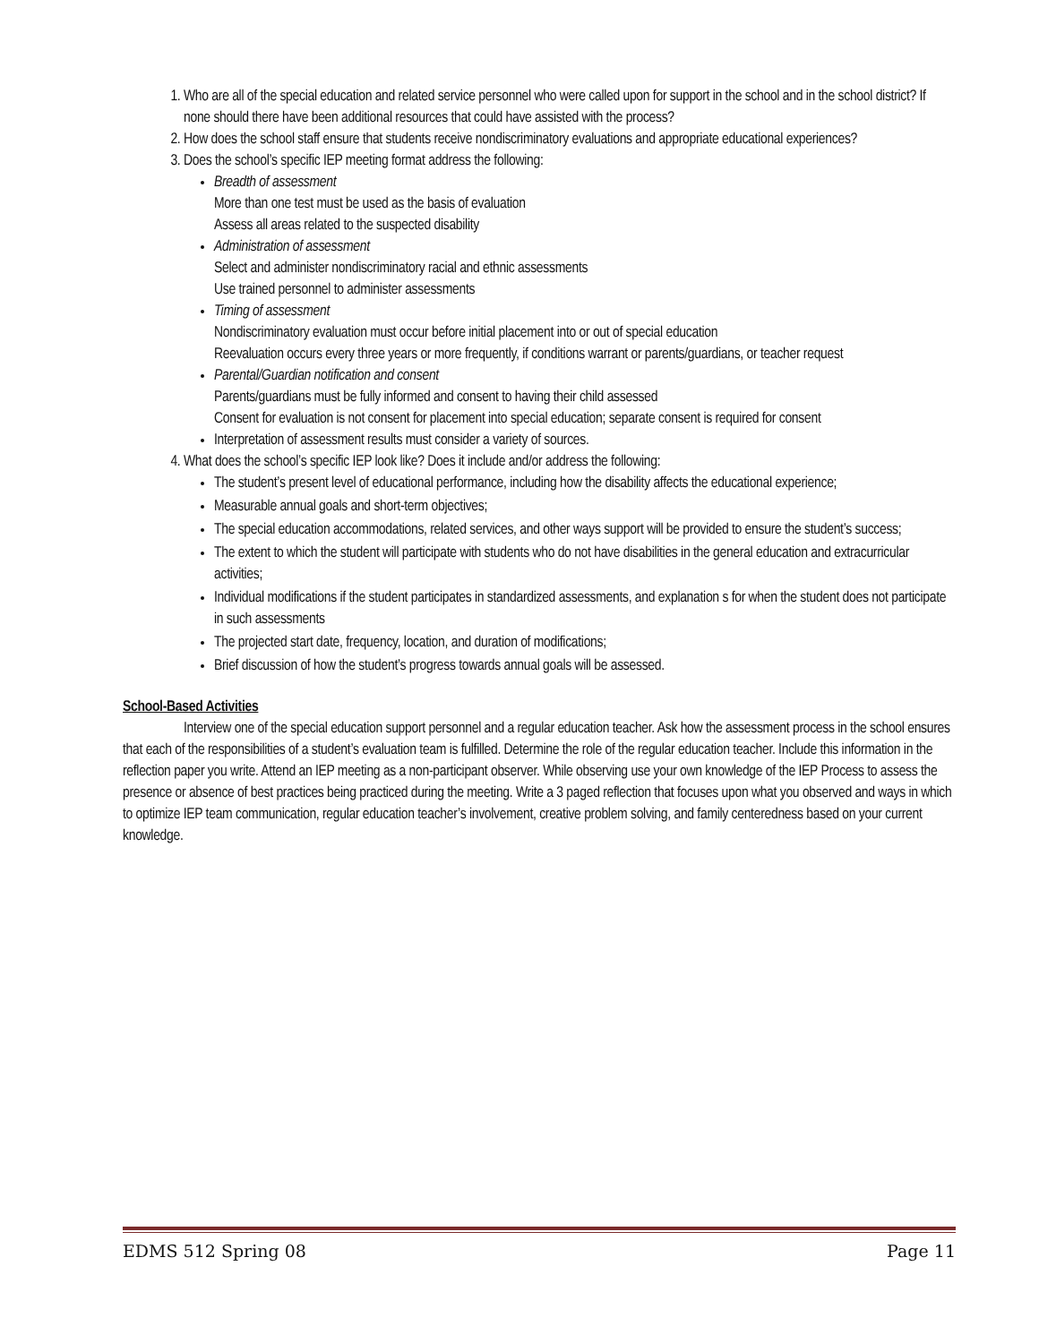1. Who are all of the special education and related service personnel who were called upon for support in the school and in the school district? If none should there have been additional resources that could have assisted with the process?
2. How does the school staff ensure that students receive nondiscriminatory evaluations and appropriate educational experiences?
3. Does the school’s specific IEP meeting format address the following:
Breadth of assessment
More than one test must be used as the basis of evaluation
Assess all areas related to the suspected disability
Administration of assessment
Select and administer nondiscriminatory racial and ethnic assessments
Use trained personnel to administer assessments
Timing of assessment
Nondiscriminatory evaluation must occur before initial placement into or out of special education
Reevaluation occurs every three years or more frequently, if conditions warrant or parents/guardians, or teacher request
Parental/Guardian notification and consent
Parents/guardians must be fully informed and consent to having their child assessed
Consent for evaluation is not consent for placement into special education; separate consent is required for consent
Interpretation of assessment results must consider a variety of sources.
4. What does the school’s specific IEP look like? Does it include and/or address the following:
The student’s present level of educational performance, including how the disability affects the educational experience;
Measurable annual goals and short-term objectives;
The special education accommodations, related services, and other ways support will be provided to ensure the student’s success;
The extent to which the student will participate with students who do not have disabilities in the general education and extracurricular activities;
Individual modifications if the student participates in standardized assessments, and explanation s for when the student does not participate in such assessments
The projected start date, frequency, location, and duration of modifications;
Brief discussion of how the student’s progress towards annual goals will be assessed.
School-Based Activities
Interview one of the special education support personnel and a regular education teacher. Ask how the assessment process in the school ensures that each of the responsibilities of a student’s evaluation team is fulfilled. Determine the role of the regular education teacher. Include this information in the reflection paper you write. Attend an IEP meeting as a non-participant observer. While observing use your own knowledge of the IEP Process to assess the presence or absence of best practices being practiced during the meeting. Write a 3 paged reflection that focuses upon what you observed and ways in which to optimize IEP team communication, regular education teacher’s involvement, creative problem solving, and family centeredness based on your current knowledge.
EDMS 512 Spring 08 Page 11